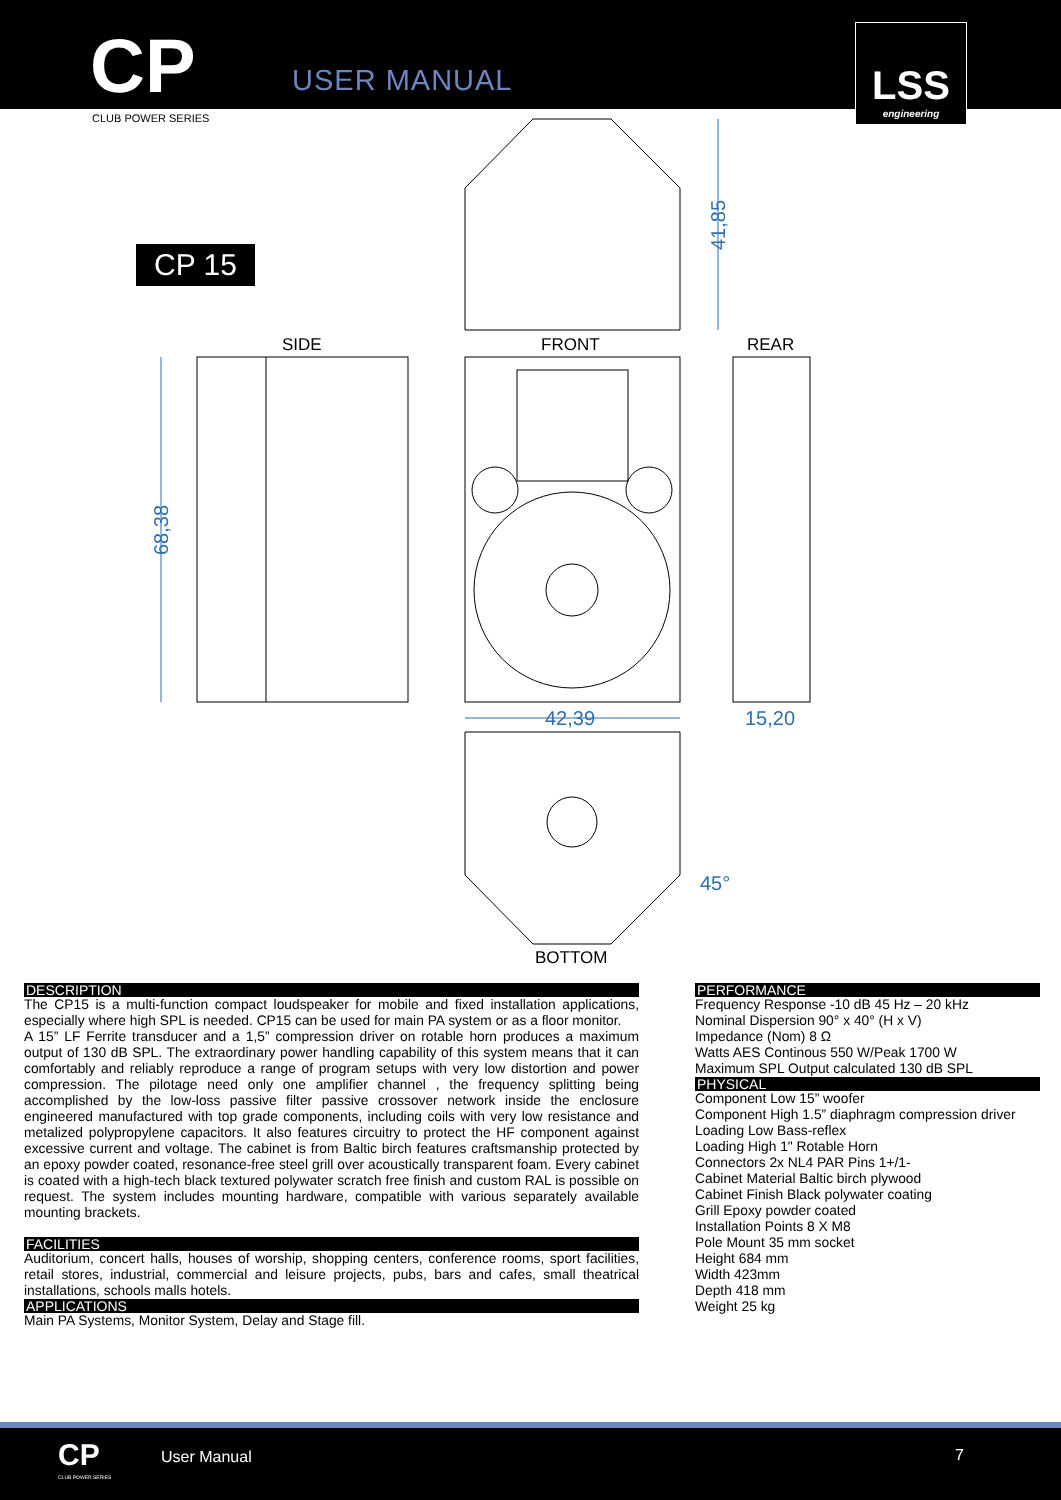CP USER MANUAL
LSS
engineering
CLUB POWER SERIES
CP 15
42,39
15,20
41,85
68,38
45°
SIDE FRONT REAR
BOTTOM
DESCRIPTION
The CP15 is a multi-function compact loudspeaker for mobile and fixed installation applications, especially where high SPL is needed. CP15 can be used for main PA system or as a floor monitor.
A 15” LF Ferrite transducer and a 1,5” compression driver on rotable horn produces a maximum output of 130 dB SPL. The extraordinary power handling capability of this system means that it can comfortably and reliably reproduce a range of program setups with very low distortion and power compression. The pilotage need only one amplifier channel , the frequency splitting being accomplished by the low-loss passive filter passive crossover network inside the enclosure engineered manufactured with top grade components, including coils with very low resistance and metalized polypropylene capacitors. It also features circuitry to protect the HF component against excessive current and voltage. The cabinet is from Baltic birch features craftsmanship protected by an epoxy powder coated, resonance-free steel grill over acoustically transparent foam. Every cabinet is coated with a high-tech black textured polywater scratch free finish and custom RAL is possible on request. The system includes mounting hardware, compatible with various separately available mounting brackets.
FACILITIES
Auditorium, concert halls, houses of worship, shopping centers, conference rooms, sport facilities, retail stores, industrial, commercial and leisure projects, pubs, bars and cafes, small theatrical installations, schools malls hotels.
APPLICATIONS
Main PA Systems, Monitor System, Delay and Stage fill.
PERFORMANCE
Frequency Response -10 dB 45 Hz – 20 kHz
Nominal Dispersion 90° x 40° (H x V)
Impedance (Nom) 8 Ω
Watts AES Continous 550 W/Peak 1700 W
Maximum SPL Output calculated 130 dB SPL
PHYSICAL
Component Low 15” woofer
Component High 1.5” diaphragm compression driver
Loading Low Bass-reflex
Loading High 1" Rotable Horn
Connectors 2x NL4 PAR Pins 1+/1-
Cabinet Material Baltic birch plywood
Cabinet Finish Black polywater coating
Grill Epoxy powder coated
Installation Points 8 X M8
Pole Mount 35 mm socket
Height 684 mm
Width 423mm
Depth 418 mm
Weight 25 kg
CP
CLUB POWER SERIES
User Manual 7